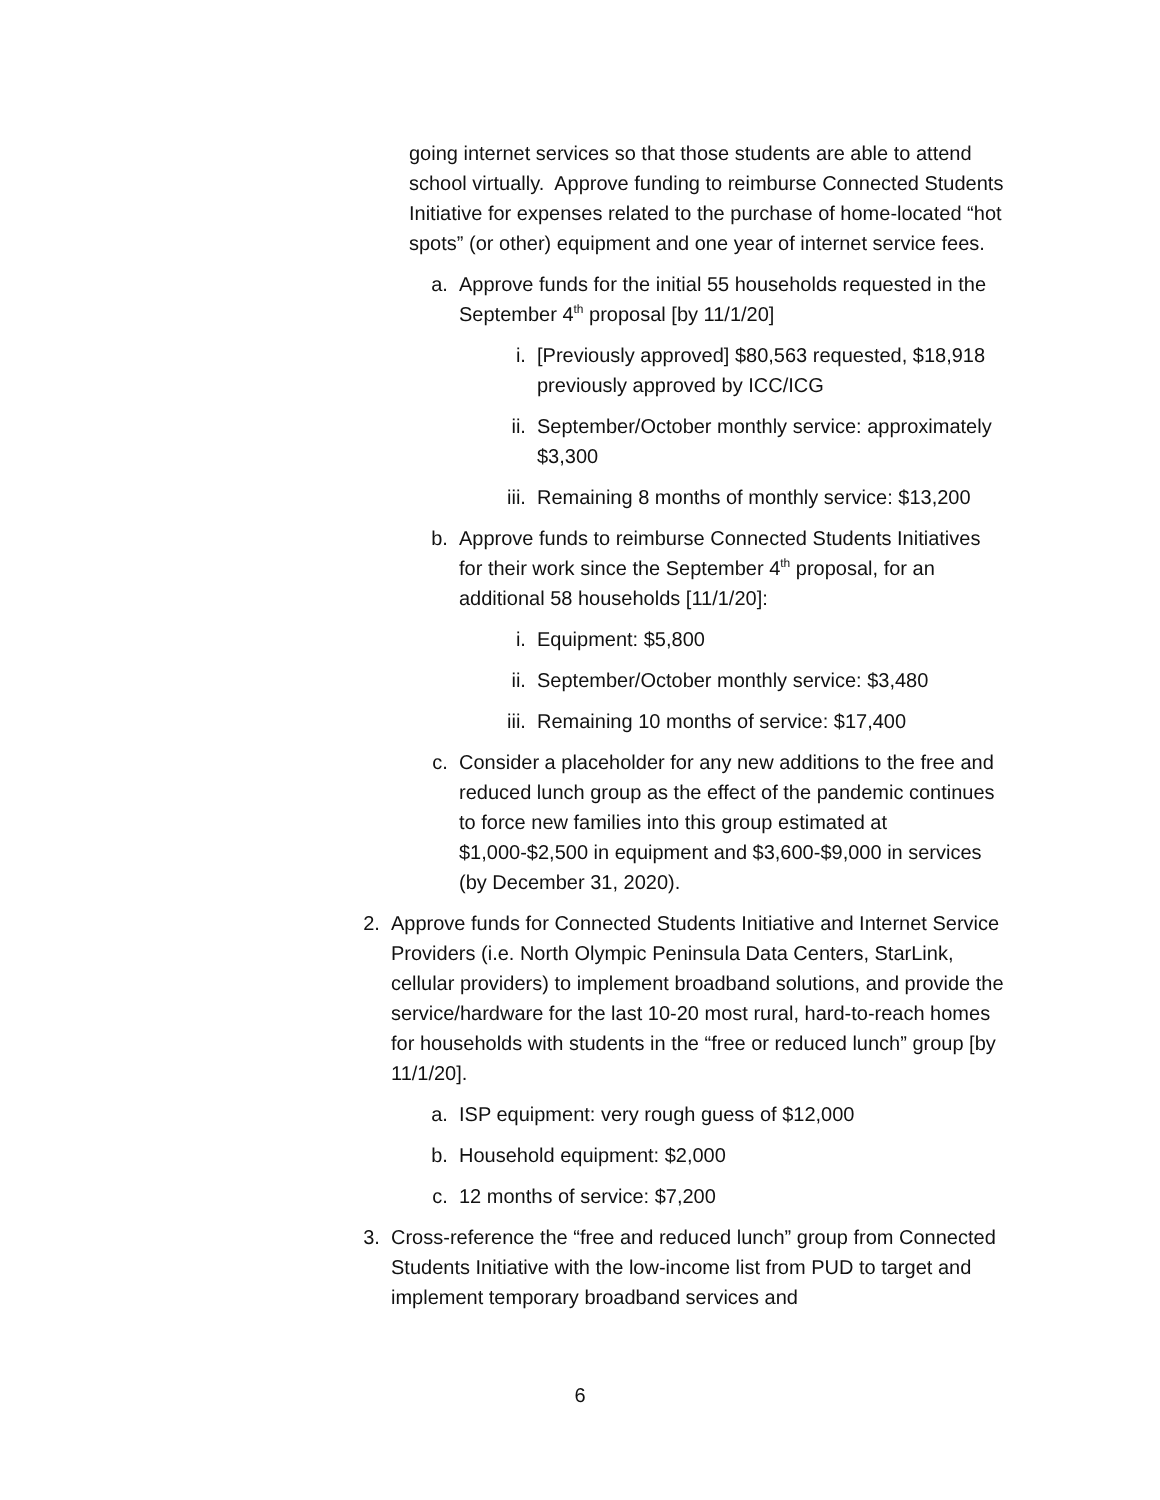going internet services so that those students are able to attend school virtually. Approve funding to reimburse Connected Students Initiative for expenses related to the purchase of home-located “hot spots” (or other) equipment and one year of internet service fees.
a. Approve funds for the initial 55 households requested in the September 4<sup>th</sup> proposal [by 11/1/20]
i. [Previously approved] $80,563 requested, $18,918 previously approved by ICC/ICG
ii. September/October monthly service: approximately $3,300
iii. Remaining 8 months of monthly service: $13,200
b. Approve funds to reimburse Connected Students Initiatives for their work since the September 4<sup>th</sup> proposal, for an additional 58 households [11/1/20]:
i. Equipment: $5,800
ii. September/October monthly service: $3,480
iii. Remaining 10 months of service: $17,400
c. Consider a placeholder for any new additions to the free and reduced lunch group as the effect of the pandemic continues to force new families into this group estimated at $1,000-$2,500 in equipment and $3,600-$9,000 in services (by December 31, 2020).
2. Approve funds for Connected Students Initiative and Internet Service Providers (i.e. North Olympic Peninsula Data Centers, StarLink, cellular providers) to implement broadband solutions, and provide the service/hardware for the last 10-20 most rural, hard-to-reach homes for households with students in the “free or reduced lunch” group [by 11/1/20].
a. ISP equipment: very rough guess of $12,000
b. Household equipment: $2,000
c. 12 months of service: $7,200
3. Cross-reference the “free and reduced lunch” group from Connected Students Initiative with the low-income list from PUD to target and implement temporary broadband services and
6